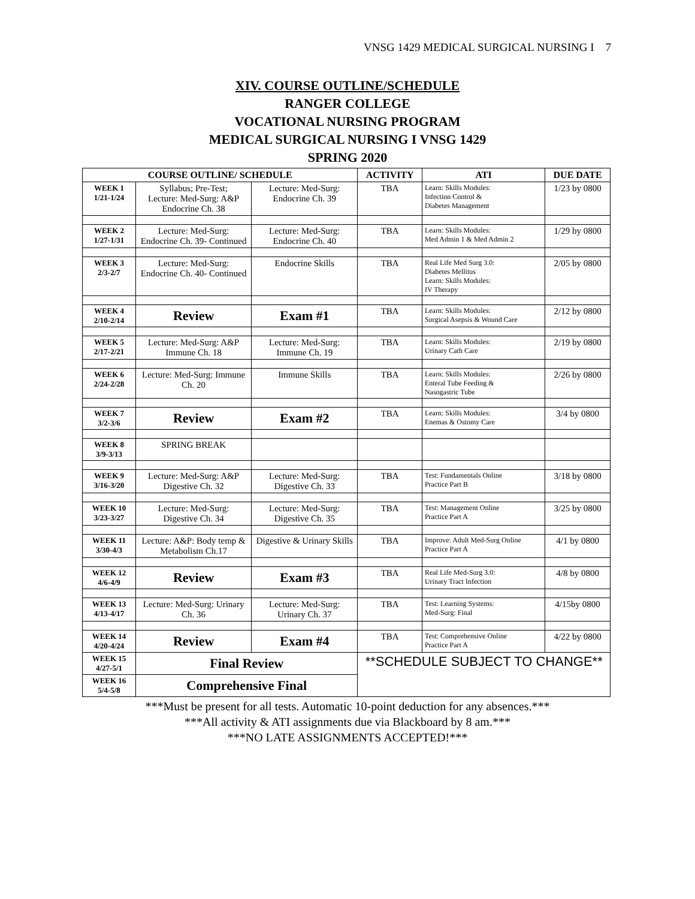VNSG 1429 MEDICAL SURGICAL NURSING I 7
XIV. COURSE OUTLINE/SCHEDULE
RANGER COLLEGE
VOCATIONAL NURSING PROGRAM
MEDICAL SURGICAL NURSING I VNSG 1429
SPRING 2020
| COURSE OUTLINE/ SCHEDULE | | | ACTIVITY | ATI | DUE DATE |
| --- | --- | --- | --- | --- | --- |
| WEEK 1 1/21-1/24 | Syllabus; Pre-Test; Lecture: Med-Surg: A&P Endocrine Ch. 38 | Lecture: Med-Surg: Endocrine Ch. 39 | TBA | Learn: Skills Modules: Infection Control & Diabetes Management | 1/23 by 0800 |
| WEEK 2 1/27-1/31 | Lecture: Med-Surg: Endocrine Ch. 39- Continued | Lecture: Med-Surg: Endocrine Ch. 40 | TBA | Learn: Skills Modules: Med Admin 1 & Med Admin 2 | 1/29 by 0800 |
| WEEK 3 2/3-2/7 | Lecture: Med-Surg: Endocrine Ch. 40- Continued | Endocrine Skills | TBA | Real Life Med Surg 3.0: Diabetes Mellitus Learn: Skills Modules: IV Therapy | 2/05 by 0800 |
| WEEK 4 2/10-2/14 | Review | Exam #1 | TBA | Learn: Skills Modules: Surgical Asepsis & Wound Care | 2/12 by 0800 |
| WEEK 5 2/17-2/21 | Lecture: Med-Surg: A&P Immune Ch. 18 | Lecture: Med-Surg: Immune Ch. 19 | TBA | Learn: Skills Modules: Urinary Cath Care | 2/19 by 0800 |
| WEEK 6 2/24-2/28 | Lecture: Med-Surg: Immune Ch. 20 | Immune Skills | TBA | Learn: Skills Modules: Enteral Tube Feeding & Nasogastric Tube | 2/26 by 0800 |
| WEEK 7 3/2-3/6 | Review | Exam #2 | TBA | Learn: Skills Modules: Enemas & Ostomy Care | 3/4 by 0800 |
| WEEK 8 3/9-3/13 | SPRING BREAK | | | | |
| WEEK 9 3/16-3/20 | Lecture: Med-Surg: A&P Digestive Ch. 32 | Lecture: Med-Surg: Digestive Ch. 33 | TBA | Test: Fundamentals Online Practice Part B | 3/18 by 0800 |
| WEEK 10 3/23-3/27 | Lecture: Med-Surg: Digestive Ch. 34 | Lecture: Med-Surg: Digestive Ch. 35 | TBA | Test: Management Online Practice Part A | 3/25 by 0800 |
| WEEK 11 3/30-4/3 | Lecture: A&P: Body temp & Metabolism Ch.17 | Digestive & Urinary Skills | TBA | Improve: Adult Med-Surg Online Practice Part A | 4/1 by 0800 |
| WEEK 12 4/6-4/9 | Review | Exam #3 | TBA | Real Life Med-Surg 3.0: Urinary Tract Infection | 4/8 by 0800 |
| WEEK 13 4/13-4/17 | Lecture: Med-Surg: Urinary Ch. 36 | Lecture: Med-Surg: Urinary Ch. 37 | TBA | Test: Learning Systems: Med-Surg: Final | 4/15by 0800 |
| WEEK 14 4/20-4/24 | Review | Exam #4 | TBA | Test: Comprehensive Online Practice Part A | 4/22 by 0800 |
| WEEK 15 4/27-5/1 | Final Review | | **SCHEDULE SUBJECT TO CHANGE** | | |
| WEEK 16 5/4-5/8 | Comprehensive Final | | | | |
***Must be present for all tests. Automatic 10-point deduction for any absences.***
***All activity & ATI assignments due via Blackboard by 8 am.***
***NO LATE ASSIGNMENTS ACCEPTED!***